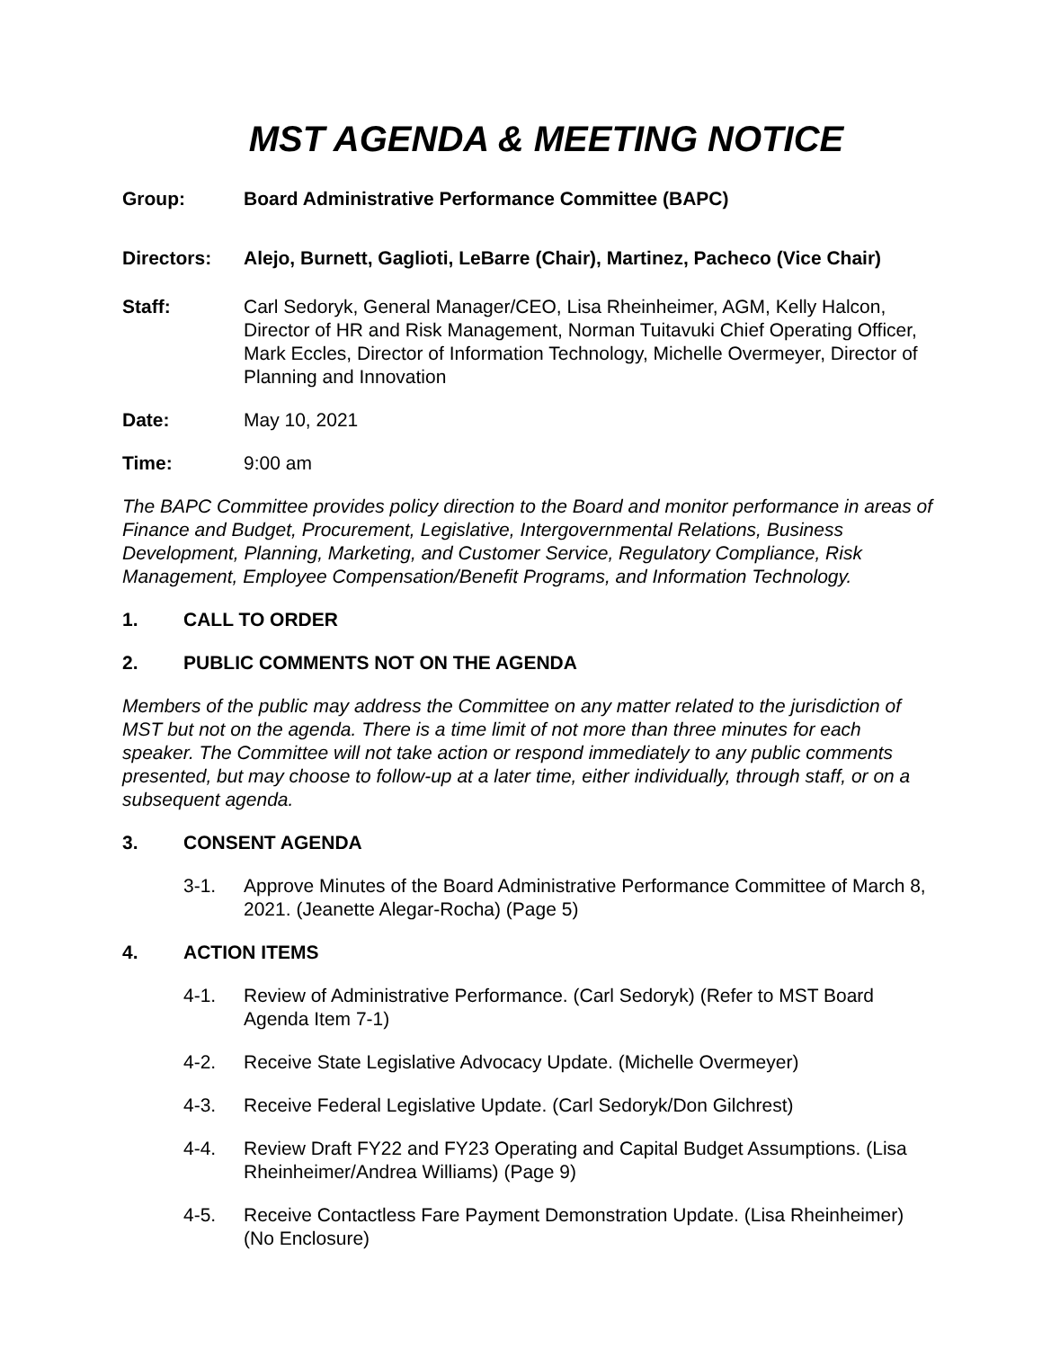MST AGENDA & MEETING NOTICE
Group: Board Administrative Performance Committee (BAPC)
Directors: Alejo, Burnett, Gaglioti, LeBarre (Chair), Martinez, Pacheco (Vice Chair)
Staff: Carl Sedoryk, General Manager/CEO, Lisa Rheinheimer, AGM, Kelly Halcon, Director of HR and Risk Management, Norman Tuitavuki Chief Operating Officer, Mark Eccles, Director of Information Technology, Michelle Overmeyer, Director of Planning and Innovation
Date: May 10, 2021
Time: 9:00 am
The BAPC Committee provides policy direction to the Board and monitor performance in areas of Finance and Budget, Procurement, Legislative, Intergovernmental Relations, Business Development, Planning, Marketing, and Customer Service, Regulatory Compliance, Risk Management, Employee Compensation/Benefit Programs, and Information Technology.
1. CALL TO ORDER
2. PUBLIC COMMENTS NOT ON THE AGENDA
Members of the public may address the Committee on any matter related to the jurisdiction of MST but not on the agenda. There is a time limit of not more than three minutes for each speaker. The Committee will not take action or respond immediately to any public comments presented, but may choose to follow-up at a later time, either individually, through staff, or on a subsequent agenda.
3. CONSENT AGENDA
3-1. Approve Minutes of the Board Administrative Performance Committee of March 8, 2021. (Jeanette Alegar-Rocha) (Page 5)
4. ACTION ITEMS
4-1. Review of Administrative Performance. (Carl Sedoryk) (Refer to MST Board Agenda Item 7-1)
4-2. Receive State Legislative Advocacy Update. (Michelle Overmeyer)
4-3. Receive Federal Legislative Update. (Carl Sedoryk/Don Gilchrest)
4-4. Review Draft FY22 and FY23 Operating and Capital Budget Assumptions. (Lisa Rheinheimer/Andrea Williams) (Page 9)
4-5. Receive Contactless Fare Payment Demonstration Update. (Lisa Rheinheimer) (No Enclosure)